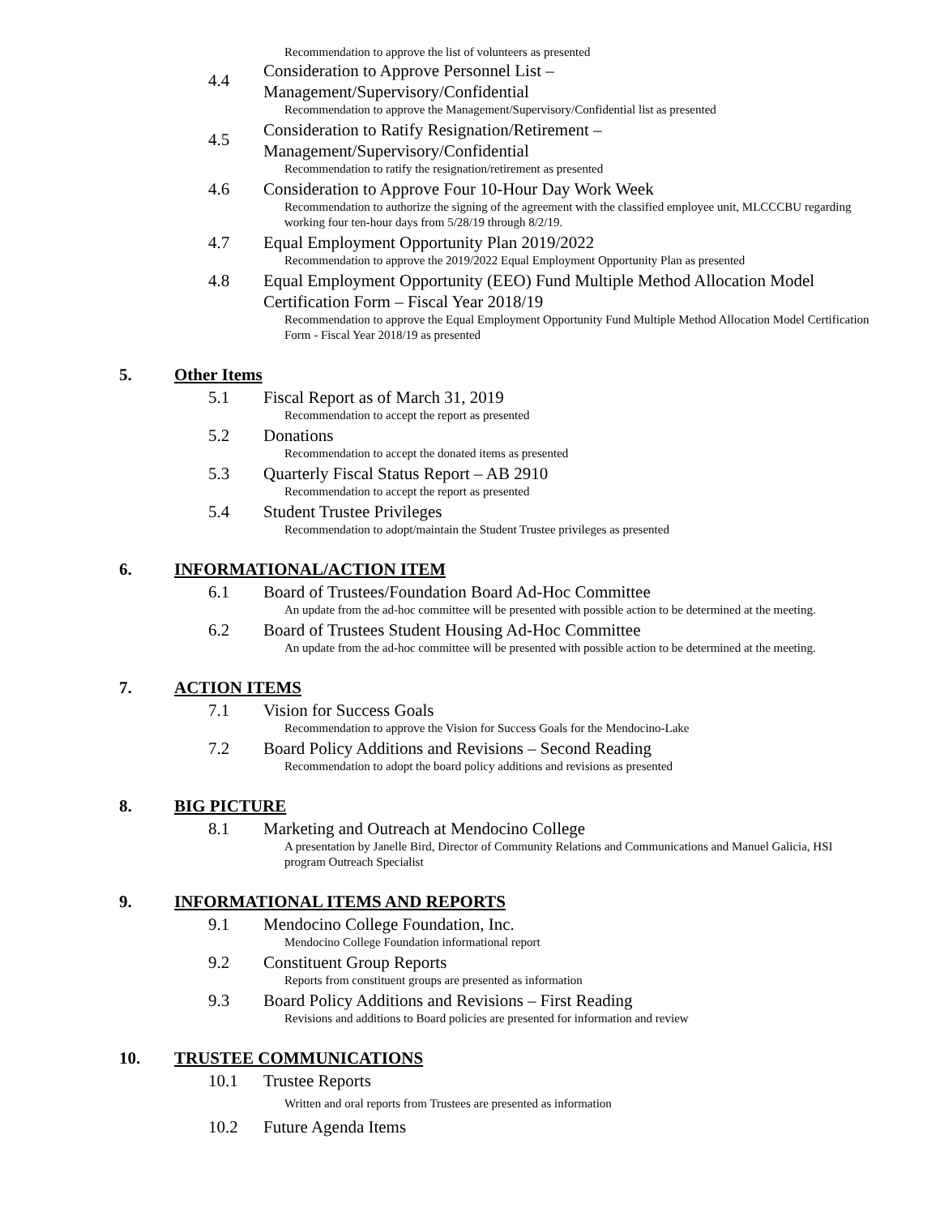Recommendation to approve the list of volunteers as presented
4.4
Consideration to Approve Personnel List –
Management/Supervisory/Confidential
Recommendation to approve the Management/Supervisory/Confidential list as presented
4.5
Consideration to Ratify Resignation/Retirement –
Management/Supervisory/Confidential
Recommendation to ratify the resignation/retirement as presented
4.6 Consideration to Approve Four 10-Hour Day Work Week
Recommendation to authorize the signing of the agreement with the classified employee unit, MLCCCBU regarding working four ten-hour days from 5/28/19 through 8/2/19.
4.7 Equal Employment Opportunity Plan 2019/2022
Recommendation to approve the 2019/2022 Equal Employment Opportunity Plan as presented
4.8 Equal Employment Opportunity (EEO) Fund Multiple Method Allocation Model Certification Form – Fiscal Year 2018/19
Recommendation to approve the Equal Employment Opportunity Fund Multiple Method Allocation Model Certification Form - Fiscal Year 2018/19 as presented
5. Other Items
5.1 Fiscal Report as of March 31, 2019
Recommendation to accept the report as presented
5.2 Donations
Recommendation to accept the donated items as presented
5.3 Quarterly Fiscal Status Report – AB 2910
Recommendation to accept the report as presented
5.4 Student Trustee Privileges
Recommendation to adopt/maintain the Student Trustee privileges as presented
6. INFORMATIONAL/ACTION ITEM
6.1 Board of Trustees/Foundation Board Ad-Hoc Committee
An update from the ad-hoc committee will be presented with possible action to be determined at the meeting.
6.2 Board of Trustees Student Housing Ad-Hoc Committee
An update from the ad-hoc committee will be presented with possible action to be determined at the meeting.
7. ACTION ITEMS
7.1 Vision for Success Goals
Recommendation to approve the Vision for Success Goals for the Mendocino-Lake
7.2 Board Policy Additions and Revisions – Second Reading
Recommendation to adopt the board policy additions and revisions as presented
8. BIG PICTURE
8.1 Marketing and Outreach at Mendocino College
A presentation by Janelle Bird, Director of Community Relations and Communications and Manuel Galicia, HSI program Outreach Specialist
9. INFORMATIONAL ITEMS AND REPORTS
9.1 Mendocino College Foundation, Inc.
Mendocino College Foundation informational report
9.2 Constituent Group Reports
Reports from constituent groups are presented as information
9.3 Board Policy Additions and Revisions – First Reading
Revisions and additions to Board policies are presented for information and review
10. TRUSTEE COMMUNICATIONS
10.1 Trustee Reports
Written and oral reports from Trustees are presented as information
10.2 Future Agenda Items